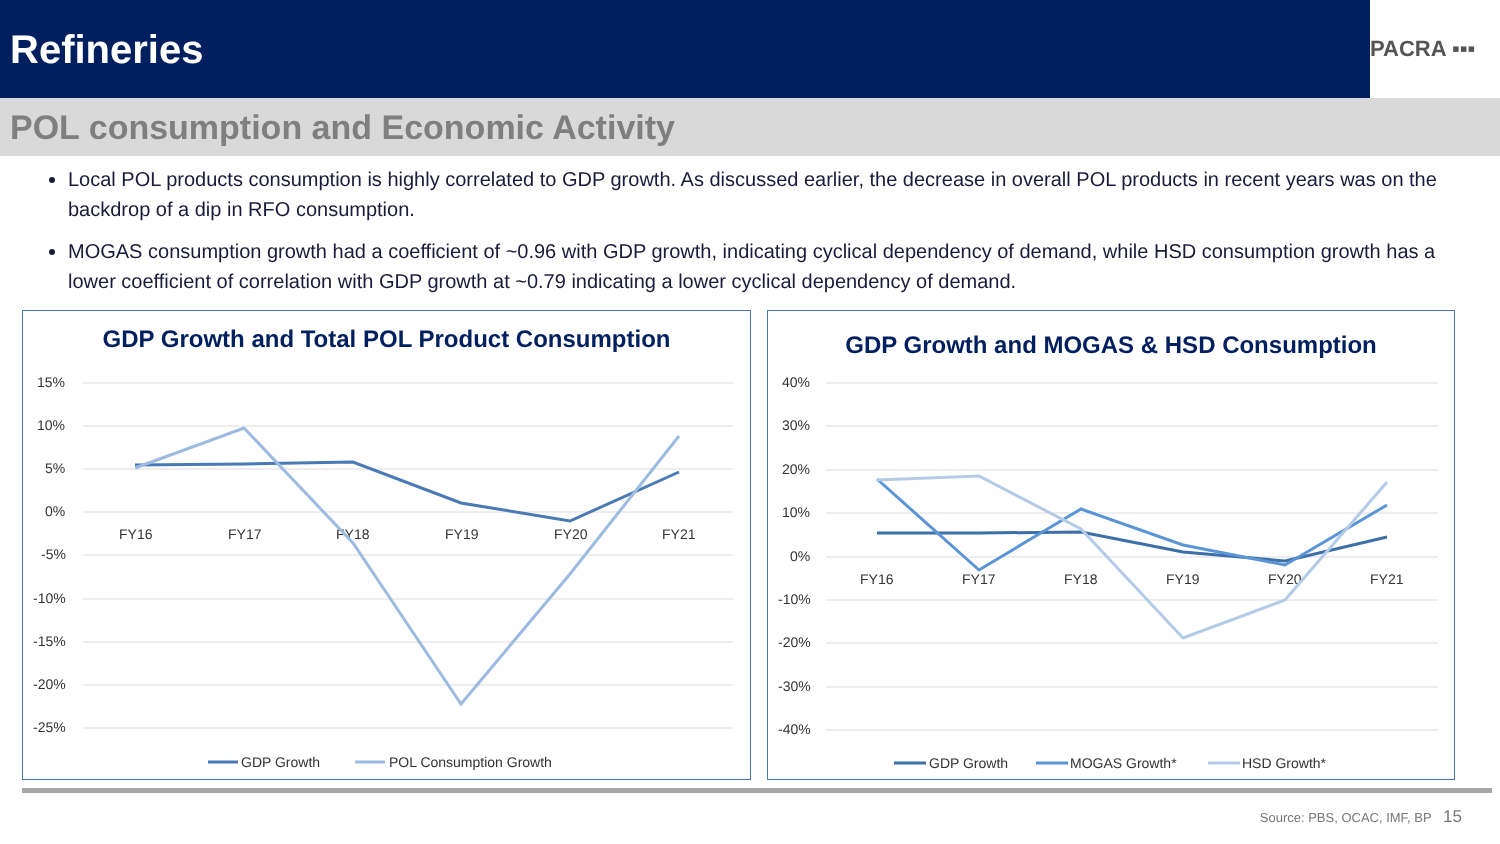Refineries
PACRA ▪▪▪
POL consumption and Economic Activity
Local POL products consumption is highly correlated to GDP growth. As discussed earlier, the decrease in overall POL products in recent years was on the backdrop of a dip in RFO consumption.
MOGAS consumption growth had a coefficient of ~0.96 with GDP growth, indicating cyclical dependency of demand, while HSD consumption growth has a lower coefficient of correlation with GDP growth at ~0.79 indicating a lower cyclical dependency of demand.
GDP Growth and Total POL Product Consumption
15%
10%
5%
0%
-5%
-10%
-15%
-20%
-25%
FY16
FY17
FY18
FY19
FY20
FY21
GDP Growth
POL Consumption Growth
GDP Growth and MOGAS & HSD Consumption
40%
30%
20%
10%
0%
-10%
-20%
-30%
-40%
FY16
FY17
FY18
FY19
FY20
FY21
GDP Growth
MOGAS Growth*
HSD Growth*
Source: PBS, OCAC, IMF, BP 15